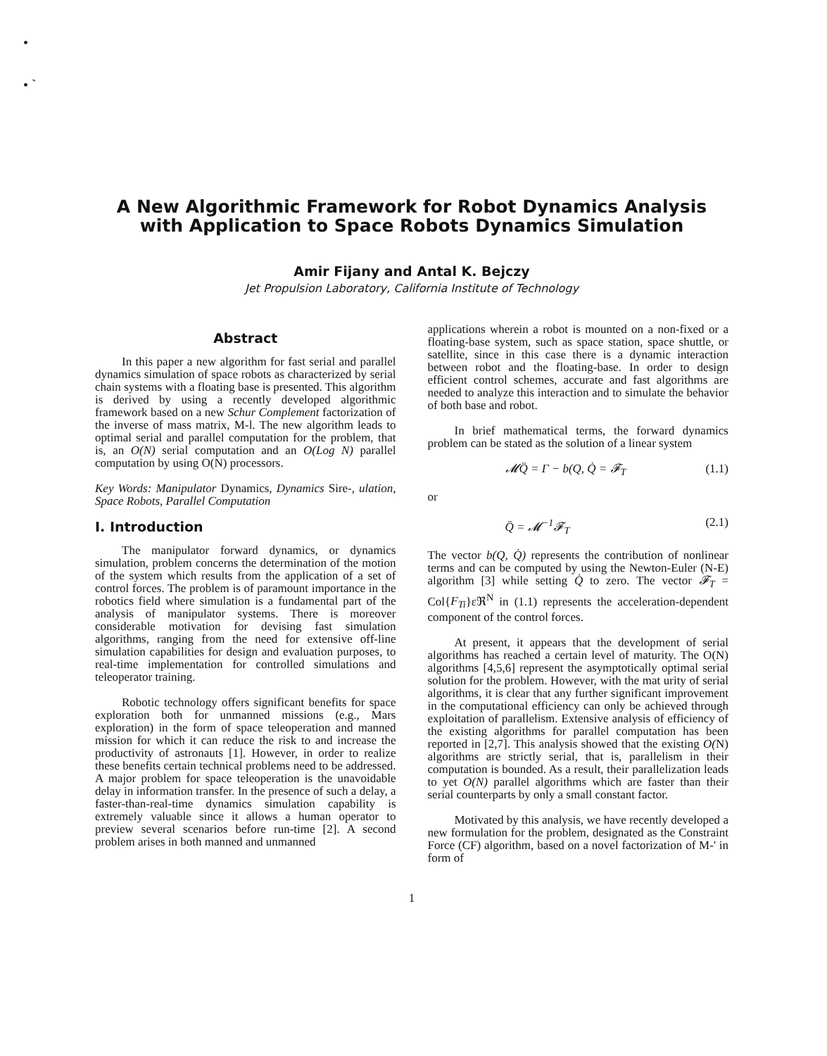•
• ˋ
A New Algorithmic Framework for Robot Dynamics Analysis
with Application to Space Robots Dynamics Simulation
Amir Fijany and Antal K. Bejczy
Jet Propulsion Laboratory, California Institute of Technology
Abstract
In this paper a new algorithm for fast serial and parallel dynamics simulation of space robots as characterized by serial chain systems with a floating base is presented. This algorithm is derived by using a recently developed algorithmic framework based on a new Schur Complement factorization of the inverse of mass matrix, M-l. The new algorithm leads to optimal serial and parallel computation for the problem, that is, an O(N) serial computation and an O(Log N) parallel computation by using O(N) processors.
Key Words: Manipulator Dynamics, Dynamics Sire-, ulation, Space Robots, Parallel Computation
I. Introduction
The manipulator forward dynamics, or dynamics simulation, problem concerns the determination of the motion of the system which results from the application of a set of control forces. The problem is of paramount importance in the robotics field where simulation is a fundamental part of the analysis of manipulator systems. There is moreover considerable motivation for devising fast simulation algorithms, ranging from the need for extensive off-line simulation capabilities for design and evaluation purposes, to real-time implementation for controlled simulations and teleoperator training.
Robotic technology offers significant benefits for space exploration both for unmanned missions (e.g., Mars exploration) in the form of space teleoperation and manned mission for which it can reduce the risk to and increase the productivity of astronauts [1]. However, in order to realize these benefits certain technical problems need to be addressed. A major problem for space teleoperation is the unavoidable delay in information transfer. In the presence of such a delay, a faster-than-real-time dynamics simulation capability is extremely valuable since it allows a human operator to preview several scenarios before run-time [2]. A second problem arises in both manned and unmanned
applications wherein a robot is mounted on a non-fixed or a floating-base system, such as space station, space shuttle, or satellite, since in this case there is a dynamic interaction between robot and the floating-base. In order to design efficient control schemes, accurate and fast algorithms are needed to analyze this interaction and to simulate the behavior of both base and robot.
In brief mathematical terms, the forward dynamics problem can be stated as the solution of a linear system
𝓜Q̈ = Γ − b(Q, Q̇ = 𝓕<sub>T</sub> (1.1)
or
Q̈ = 𝓜<sup>−1</sup>𝓕<sub>T</sub> (2.1)
The vector b(Q, Q̇) represents the contribution of nonlinear terms and can be computed by using the Newton-Euler (N-E) algorithm [3] while setting Q̇ to zero. The vector 𝓕<sub>T</sub> = Col{F<sub>Ti</sub>}εℜ<sup>N</sup> in (1.1) represents the acceleration-dependent component of the control forces.
At present, it appears that the development of serial algorithms has reached a certain level of maturity. The O(N) algorithms [4,5,6] represent the asymptotically optimal serial solution for the problem. However, with the mat urity of serial algorithms, it is clear that any further significant improvement in the computational efficiency can only be achieved through exploitation of parallelism. Extensive analysis of efficiency of the existing algorithms for parallel computation has been reported in [2,7]. This analysis showed that the existing O(N) algorithms are strictly serial, that is, parallelism in their computation is bounded. As a result, their parallelization leads to yet O(N) parallel algorithms which are faster than their serial counterparts by only a small constant factor.
Motivated by this analysis, we have recently developed a new formulation for the problem, designated as the Constraint Force (CF) algorithm, based on a novel factorization of M-' in form of
1